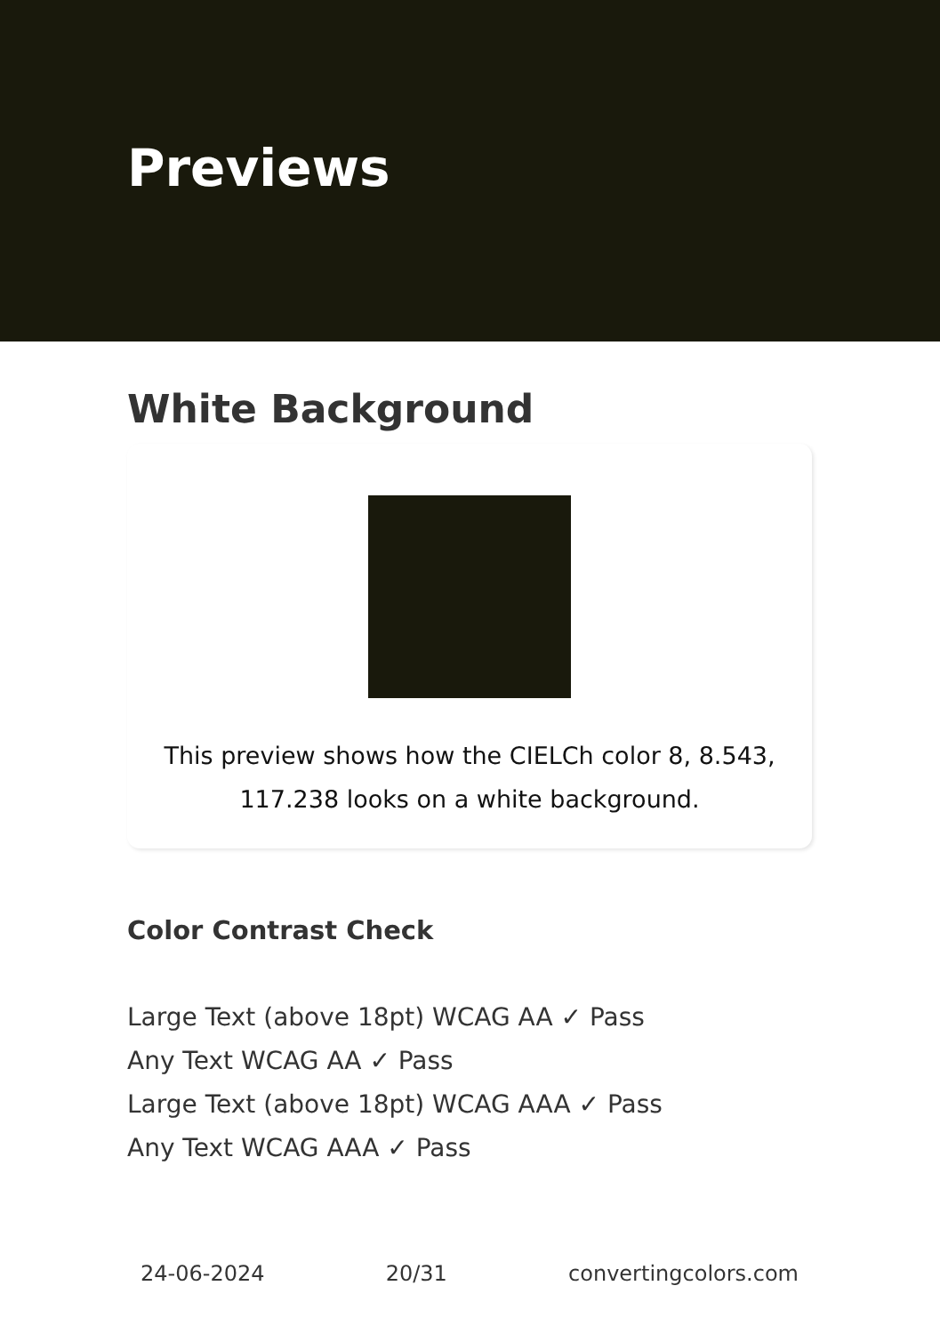Previews
White Background
This preview shows how the CIELCh color 8, 8.543, 117.238 looks on a white background.
Color Contrast Check
Large Text (above 18pt) WCAG AA ✓ Pass
Any Text WCAG AA ✓ Pass
Large Text (above 18pt) WCAG AAA ✓ Pass
Any Text WCAG AAA ✓ Pass
24-06-2024 20/31 convertingcolors.com